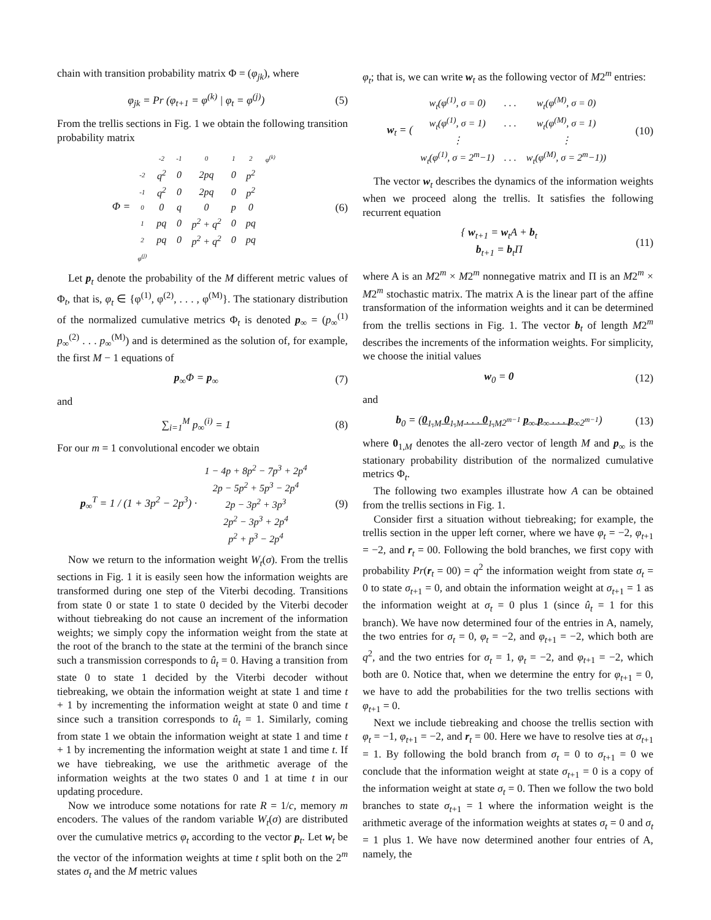chain with transition probability matrix Φ = (φ<sub>jk</sub>), where
φ<sub>jk</sub> = Pr (φ<sub>t+1</sub> = φ<sup>(k)</sup> | φ<sub>t</sub> = φ<sup>(j)</sup>) (5)
From the trellis sections in Fig. 1 we obtain the following transition probability matrix
Φ =
| | -2 | -1 | 0 | 1 | 2 | φ<sup>(k)</sup> |
| -2 | q<sup>2</sup> | 0 | 2pq | 0 | p<sup>2</sup> | |
| -1 | q<sup>2</sup> | 0 | 2pq | 0 | p<sup>2</sup> | |
| 0 | 0 | q | 0 | p | 0 | |
| 1 | pq | 0 | p<sup>2</sup> + q<sup>2</sup> | 0 | pq | |
| 2 | pq | 0 | p<sup>2</sup> + q<sup>2</sup> | 0 | pq | |
| φ<sup>(j)</sup> | | | | | | |
(6)
Let p<sub>t</sub> denote the probability of the M different metric values of Φ<sub>t</sub>, that is, φ<sub>t</sub> ∈ {φ<sup>(1)</sup>, φ<sup>(2)</sup>, . . . , φ<sup>(M)</sup>}. The stationary distribution of the normalized cumulative metrics Φ<sub>t</sub> is denoted p<sub>∞</sub> = (p<sub>∞</sub><sup>(1)</sup> p<sub>∞</sub><sup>(2)</sup> . . . p<sub>∞</sub><sup>(M)</sup>) and is determined as the solution of, for example, the first M − 1 equations of
p<sub>∞</sub>Φ = p<sub>∞</sub> (7)
and
∑<sub>i=1</sub><sup>M</sup> p<sub>∞</sub><sup>(i)</sup> = 1 (8)
For our m = 1 convolutional encoder we obtain
p<sub>∞</sub><sup>T</sup> = 1 / (1 + 3p<sup>2</sup> − 2p<sup>3</sup>) ·
| 1 − 4p + 8p<sup>2</sup> − 7p<sup>3</sup> + 2p<sup>4</sup> |
| 2p − 5p<sup>2</sup> + 5p<sup>3</sup> − 2p<sup>4</sup> |
| 2p − 3p<sup>2</sup> + 3p<sup>3</sup> |
| 2p<sup>2</sup> − 3p<sup>3</sup> + 2p<sup>4</sup> |
| p<sup>2</sup> + p<sup>3</sup> − 2p<sup>4</sup> |
(9)
Now we return to the information weight W<sub>t</sub>(σ). From the trellis sections in Fig. 1 it is easily seen how the information weights are transformed during one step of the Viterbi decoding. Transitions from state 0 or state 1 to state 0 decided by the Viterbi decoder without tiebreaking do not cause an increment of the information weights; we simply copy the information weight from the state at the root of the branch to the state at the termini of the branch since such a transmission corresponds to û<sub>t</sub> = 0. Having a transition from state 0 to state 1 decided by the Viterbi decoder without tiebreaking, we obtain the information weight at state 1 and time t + 1 by incrementing the information weight at state 0 and time t since such a transition corresponds to û<sub>t</sub> = 1. Similarly, coming from state 1 we obtain the information weight at state 1 and time t + 1 by incrementing the information weight at state 1 and time t. If we have tiebreaking, we use the arithmetic average of the information weights at the two states 0 and 1 at time t in our updating procedure.
Now we introduce some notations for rate R = 1/c, memory m encoders. The values of the random variable W<sub>t</sub>(σ) are distributed over the cumulative metrics φ<sub>t</sub> according to the vector p<sub>t</sub>. Let w<sub>t</sub> be the vector of the information weights at time t split both on the 2<sup>m</sup> states σ<sub>t</sub> and the M metric values
φ<sub>t</sub>; that is, we can write w<sub>t</sub> as the following vector of M2<sup>m</sup> entries:
w<sub>t</sub> = (
| w<sub>t</sub>(φ<sup>(1)</sup>, σ = 0) | . . . | w<sub>t</sub>(φ<sup>(M)</sup>, σ = 0) |
| w<sub>t</sub>(φ<sup>(1)</sup>, σ = 1) | . . . | w<sub>t</sub>(φ<sup>(M)</sup>, σ = 1) |
| ⋮ | | ⋮ |
| w<sub>t</sub>(φ<sup>(1)</sup>, σ = 2<sup>m</sup>−1) | . . . | w<sub>t</sub>(φ<sup>(M)</sup>, σ = 2<sup>m</sup>−1)) |
(10)
The vector w<sub>t</sub> describes the dynamics of the information weights when we proceed along the trellis. It satisfies the following recurrent equation
{ w<sub>t+1</sub> = w<sub>t</sub>A + b<sub>t</sub>
b<sub>t+1</sub> = b<sub>t</sub>Π (11)
where A is an M2<sup>m</sup> × M2<sup>m</sup> nonnegative matrix and Π is an M2<sup>m</sup> × M2<sup>m</sup> stochastic matrix. The matrix A is the linear part of the affine transformation of the information weights and it can be determined from the trellis sections in Fig. 1. The vector b<sub>t</sub> of length M2<sup>m</sup> describes the increments of the information weights. For simplicity, we choose the initial values
w<sub>0</sub> = 0 (12)
and
b<sub>0</sub> = (0<sub>1,M</sub> 0<sub>1,M</sub> . . . 0<sub>1,M</sub><sub>2<sup>m−1</sup></sub> p<sub>∞</sub> p<sub>∞</sub> . . . p<sub>∞</sub><sub>2<sup>m−1</sup></sub>) (13)
where 0<sub>1,M</sub> denotes the all-zero vector of length M and p<sub>∞</sub> is the stationary probability distribution of the normalized cumulative metrics Φ<sub>t</sub>.
The following two examples illustrate how A can be obtained from the trellis sections in Fig. 1.
Consider first a situation without tiebreaking; for example, the trellis section in the upper left corner, where we have φ<sub>t</sub> = −2, φ<sub>t+1</sub> = −2, and r<sub>t</sub> = 00. Following the bold branches, we first copy with probability Pr(r<sub>t</sub> = 00) = q<sup>2</sup> the information weight from state σ<sub>t</sub> = 0 to state σ<sub>t+1</sub> = 0, and obtain the information weight at σ<sub>t+1</sub> = 1 as the information weight at σ<sub>t</sub> = 0 plus 1 (since û<sub>t</sub> = 1 for this branch). We have now determined four of the entries in A, namely, the two entries for σ<sub>t</sub> = 0, φ<sub>t</sub> = −2, and φ<sub>t+1</sub> = −2, which both are q<sup>2</sup>, and the two entries for σ<sub>t</sub> = 1, φ<sub>t</sub> = −2, and φ<sub>t+1</sub> = −2, which both are 0. Notice that, when we determine the entry for φ<sub>t+1</sub> = 0, we have to add the probabilities for the two trellis sections with φ<sub>t+1</sub> = 0.
Next we include tiebreaking and choose the trellis section with φ<sub>t</sub> = −1, φ<sub>t+1</sub> = −2, and r<sub>t</sub> = 00. Here we have to resolve ties at σ<sub>t+1</sub> = 1. By following the bold branch from σ<sub>t</sub> = 0 to σ<sub>t+1</sub> = 0 we conclude that the information weight at state σ<sub>t+1</sub> = 0 is a copy of the information weight at state σ<sub>t</sub> = 0. Then we follow the two bold branches to state σ<sub>t+1</sub> = 1 where the information weight is the arithmetic average of the information weights at states σ<sub>t</sub> = 0 and σ<sub>t</sub> = 1 plus 1. We have now determined another four entries of A, namely, the